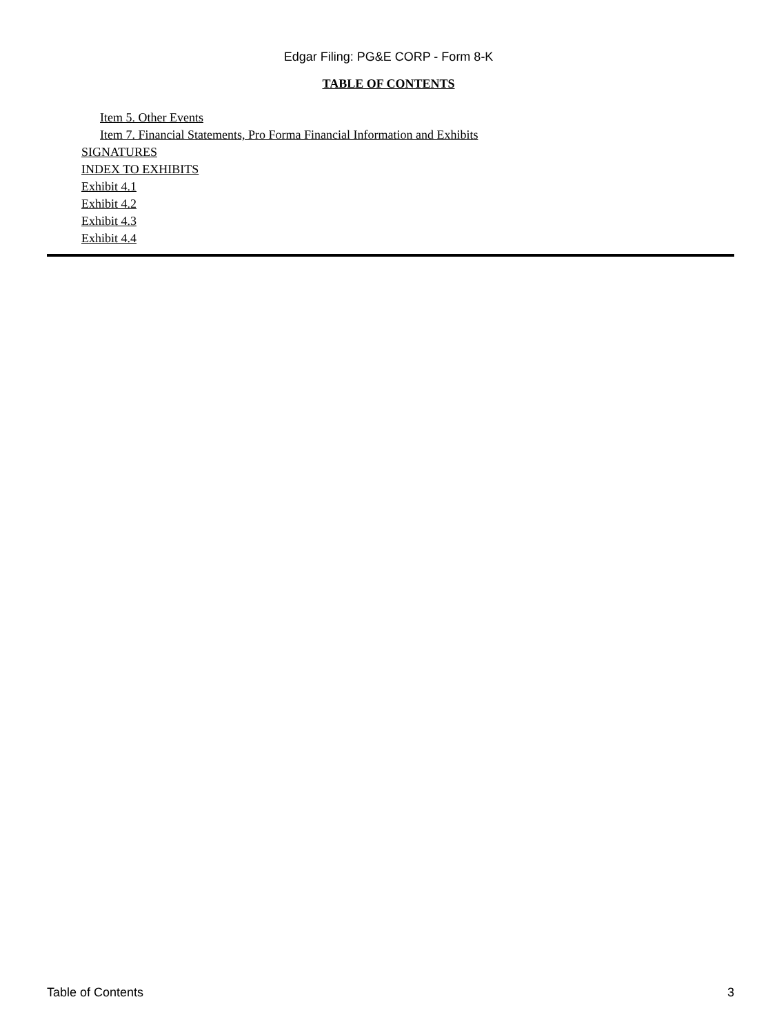Edgar Filing: PG&E CORP - Form 8-K
TABLE OF CONTENTS
Item 5. Other Events
Item 7. Financial Statements, Pro Forma Financial Information and Exhibits
SIGNATURES
INDEX TO EXHIBITS
Exhibit 4.1
Exhibit 4.2
Exhibit 4.3
Exhibit 4.4
Table of Contents 3